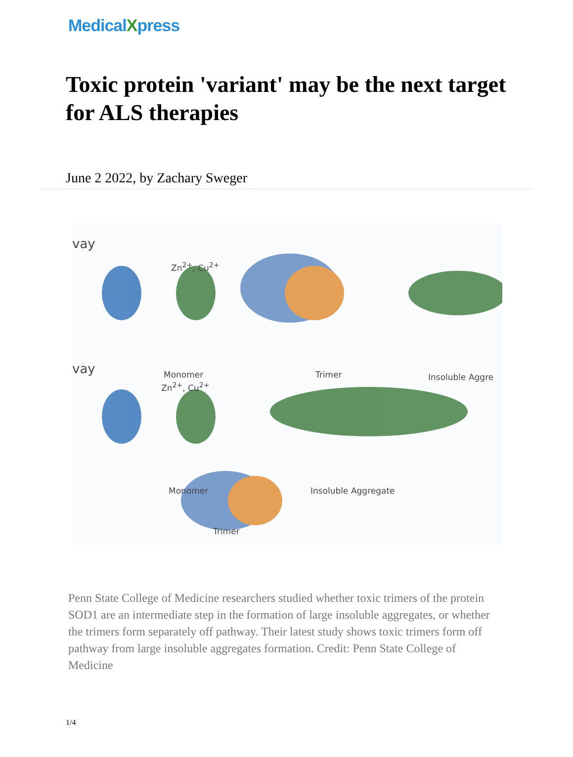MedicalXpress
Toxic protein 'variant' may be the next target for ALS therapies
June 2 2022, by Zachary Sweger
vay
Zn<sup>2+</sup>, Cu<sup>2+</sup>
Monomer Trimer Insoluble Aggre
vay
Zn<sup>2+</sup>, Cu<sup>2+</sup>
Monomer Insoluble Aggregate
Trimer
Penn State College of Medicine researchers studied whether toxic trimers of the protein SOD1 are an intermediate step in the formation of large insoluble aggregates, or whether the trimers form separately off pathway. Their latest study shows toxic trimers form off pathway from large insoluble aggregates formation. Credit: Penn State College of Medicine
1/4